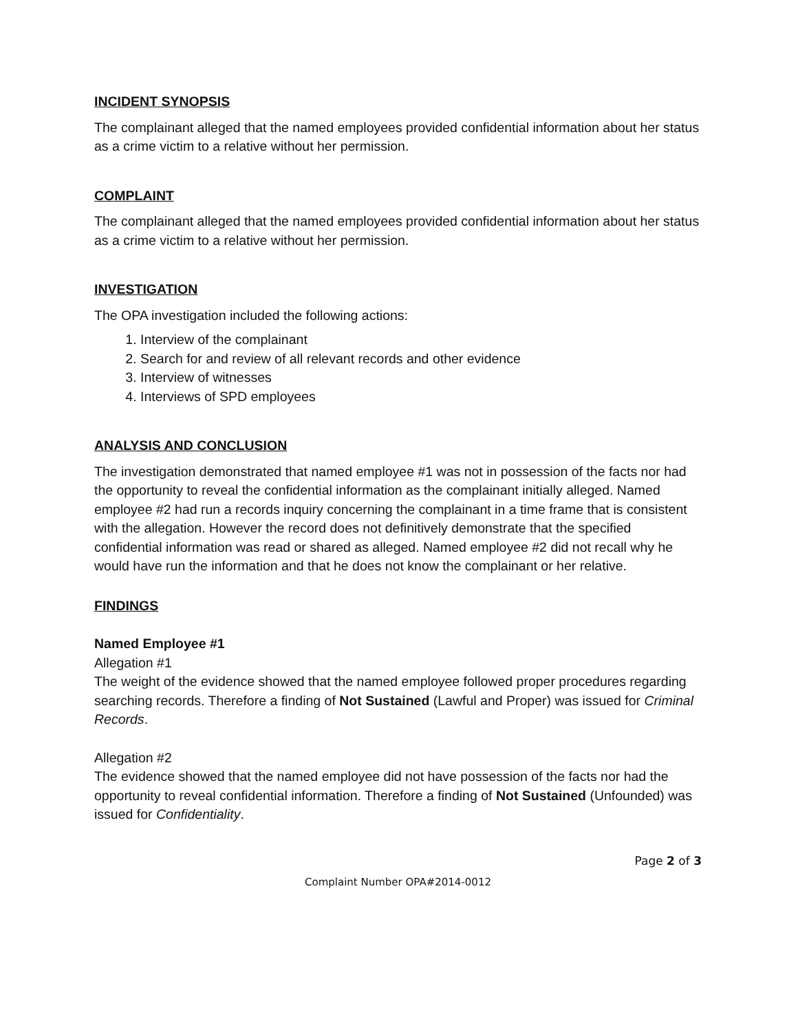INCIDENT SYNOPSIS
The complainant alleged that the named employees provided confidential information about her status as a crime victim to a relative without her permission.
COMPLAINT
The complainant alleged that the named employees provided confidential information about her status as a crime victim to a relative without her permission.
INVESTIGATION
The OPA investigation included the following actions:
1. Interview of the complainant
2. Search for and review of all relevant records and other evidence
3. Interview of witnesses
4. Interviews of SPD employees
ANALYSIS AND CONCLUSION
The investigation demonstrated that named employee #1 was not in possession of the facts nor had the opportunity to reveal the confidential information as the complainant initially alleged. Named employee #2 had run a records inquiry concerning the complainant in a time frame that is consistent with the allegation. However the record does not definitively demonstrate that the specified confidential information was read or shared as alleged. Named employee #2 did not recall why he would have run the information and that he does not know the complainant or her relative.
FINDINGS
Named Employee #1
Allegation #1
The weight of the evidence showed that the named employee followed proper procedures regarding searching records. Therefore a finding of Not Sustained (Lawful and Proper) was issued for Criminal Records.
Allegation #2
The evidence showed that the named employee did not have possession of the facts nor had the opportunity to reveal confidential information. Therefore a finding of Not Sustained (Unfounded) was issued for Confidentiality.
Page 2 of 3
Complaint Number OPA#2014-0012